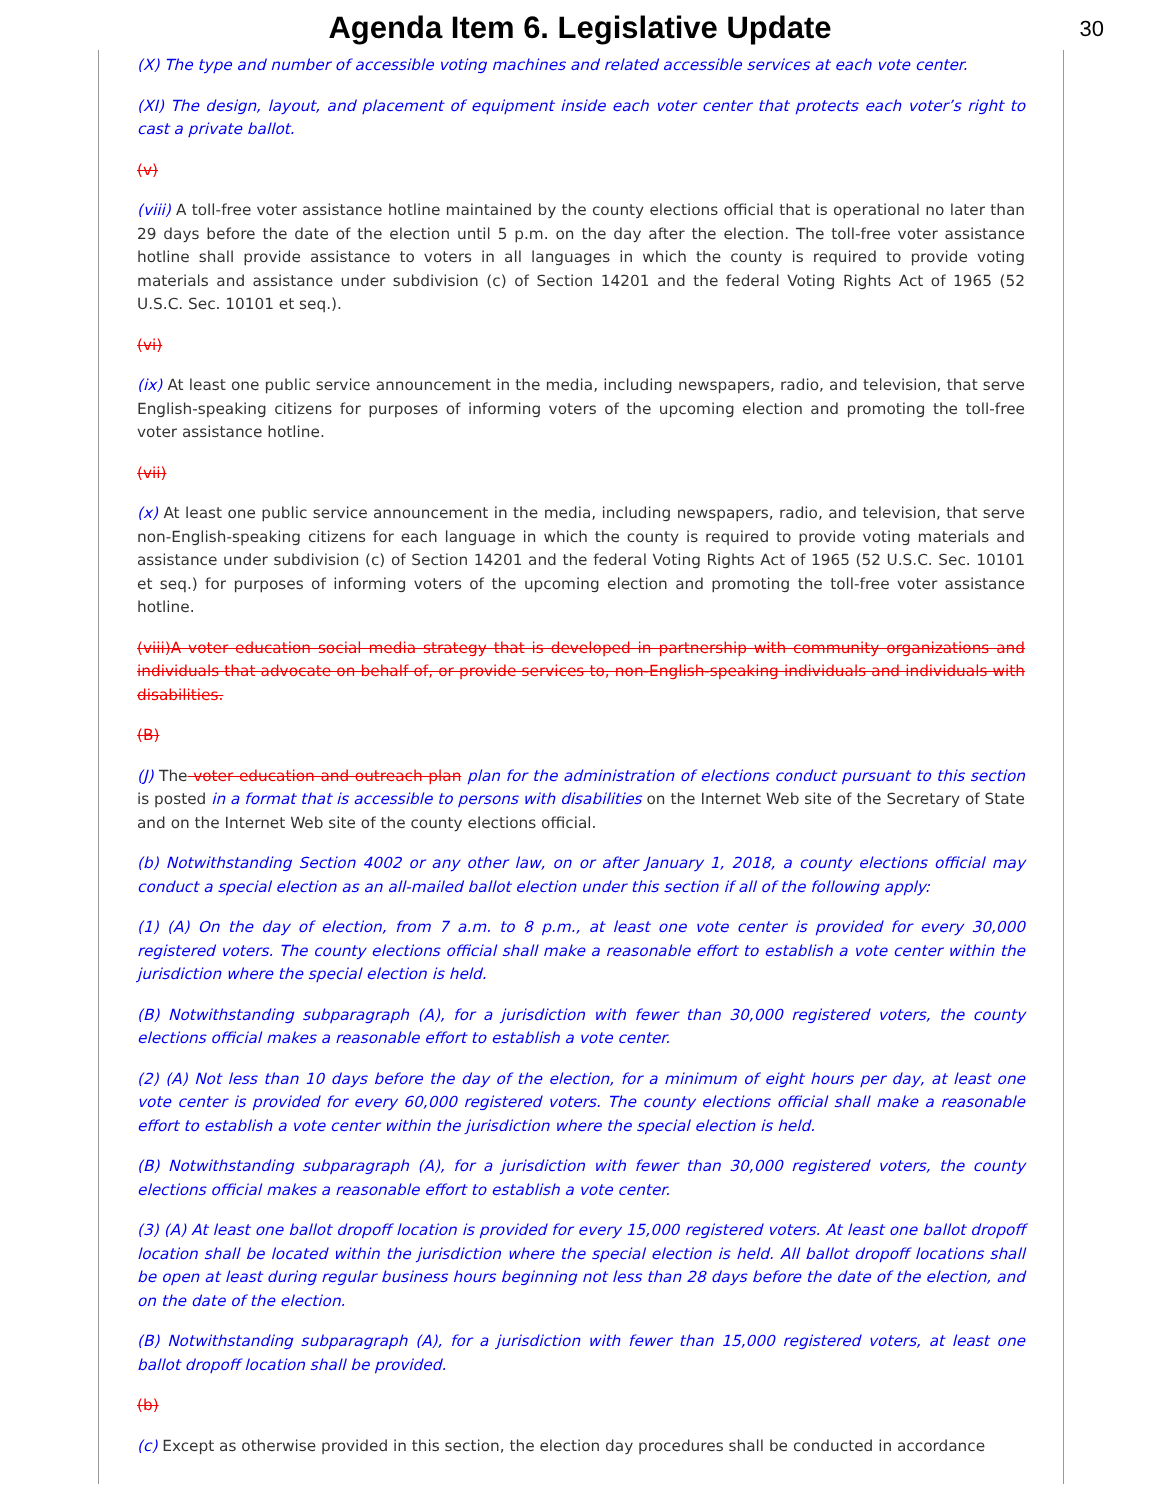Agenda Item 6. Legislative Update
30
(X) The type and number of accessible voting machines and related accessible services at each vote center.
(XI) The design, layout, and placement of equipment inside each voter center that protects each voter’s right to cast a private ballot.
(v)
(viii) A toll-free voter assistance hotline maintained by the county elections official that is operational no later than 29 days before the date of the election until 5 p.m. on the day after the election. The toll-free voter assistance hotline shall provide assistance to voters in all languages in which the county is required to provide voting materials and assistance under subdivision (c) of Section 14201 and the federal Voting Rights Act of 1965 (52 U.S.C. Sec. 10101 et seq.).
(vi)
(ix) At least one public service announcement in the media, including newspapers, radio, and television, that serve English-speaking citizens for purposes of informing voters of the upcoming election and promoting the toll-free voter assistance hotline.
(vii)
(x) At least one public service announcement in the media, including newspapers, radio, and television, that serve non-English-speaking citizens for each language in which the county is required to provide voting materials and assistance under subdivision (c) of Section 14201 and the federal Voting Rights Act of 1965 (52 U.S.C. Sec. 10101 et seq.) for purposes of informing voters of the upcoming election and promoting the toll-free voter assistance hotline.
(viii)A voter education social media strategy that is developed in partnership with community organizations and individuals that advocate on behalf of, or provide services to, non-English-speaking individuals and individuals with disabilities.
(B)
(J) The voter education and outreach plan plan for the administration of elections conduct pursuant to this section is posted in a format that is accessible to persons with disabilities on the Internet Web site of the Secretary of State and on the Internet Web site of the county elections official.
(b) Notwithstanding Section 4002 or any other law, on or after January 1, 2018, a county elections official may conduct a special election as an all-mailed ballot election under this section if all of the following apply:
(1) (A) On the day of election, from 7 a.m. to 8 p.m., at least one vote center is provided for every 30,000 registered voters. The county elections official shall make a reasonable effort to establish a vote center within the jurisdiction where the special election is held.
(B) Notwithstanding subparagraph (A), for a jurisdiction with fewer than 30,000 registered voters, the county elections official makes a reasonable effort to establish a vote center.
(2) (A) Not less than 10 days before the day of the election, for a minimum of eight hours per day, at least one vote center is provided for every 60,000 registered voters. The county elections official shall make a reasonable effort to establish a vote center within the jurisdiction where the special election is held.
(B) Notwithstanding subparagraph (A), for a jurisdiction with fewer than 30,000 registered voters, the county elections official makes a reasonable effort to establish a vote center.
(3) (A) At least one ballot dropoff location is provided for every 15,000 registered voters. At least one ballot dropoff location shall be located within the jurisdiction where the special election is held. All ballot dropoff locations shall be open at least during regular business hours beginning not less than 28 days before the date of the election, and on the date of the election.
(B) Notwithstanding subparagraph (A), for a jurisdiction with fewer than 15,000 registered voters, at least one ballot dropoff location shall be provided.
(b)
(c) Except as otherwise provided in this section, the election day procedures shall be conducted in accordance